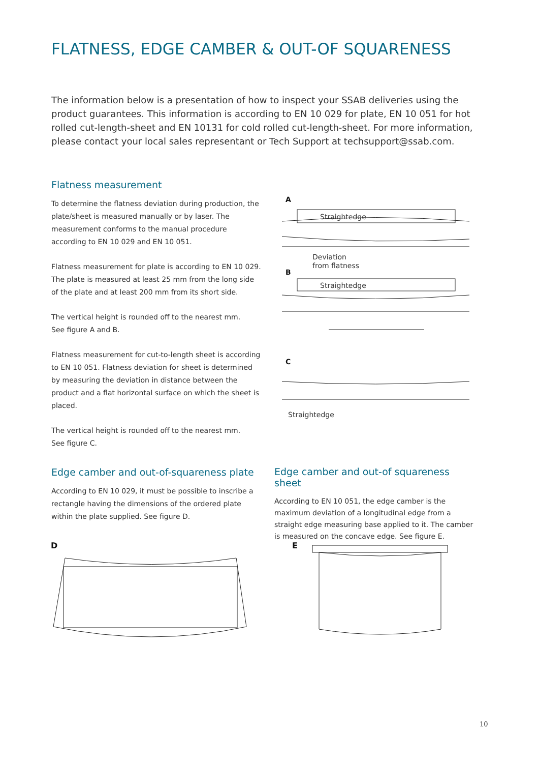FLATNESS, EDGE CAMBER & OUT-OF SQUARENESS
The information below is a presentation of how to inspect your SSAB deliveries using the product guarantees. This information is according to EN 10 029 for plate, EN 10 051 for hot rolled cut-length-sheet and EN 10131 for cold rolled cut-length-sheet. For more information, please contact your local sales representant or Tech Support at techsupport@ssab.com.
Flatness measurement
To determine the flatness deviation during production, the plate/sheet is measured manually or by laser. The measurement conforms to the manual procedure according to EN 10 029 and EN 10 051.
Flatness measurement for plate is according to EN 10 029. The plate is measured at least 25 mm from the long side of the plate and at least 200 mm from its short side.
The vertical height is rounded off to the nearest mm.
See figure A and B.
Flatness measurement for cut-to-length sheet is according to EN 10 051. Flatness deviation for sheet is determined by measuring the deviation in distance between the product and a flat horizontal surface on which the sheet is placed.
The vertical height is rounded off to the nearest mm.
See figure C.
A
Straightedge
Deviation
from flatness
B
Straightedge
C
Straightedge
Edge camber and out-of-squareness plate
According to EN 10 029, it must be possible to inscribe a rectangle having the dimensions of the ordered plate within the plate supplied. See figure D.
Edge camber and out-of squareness sheet
According to EN 10 051, the edge camber is the maximum deviation of a longitudinal edge from a straight edge measuring base applied to it. The camber is measured on the concave edge. See figure E.
D
E
10